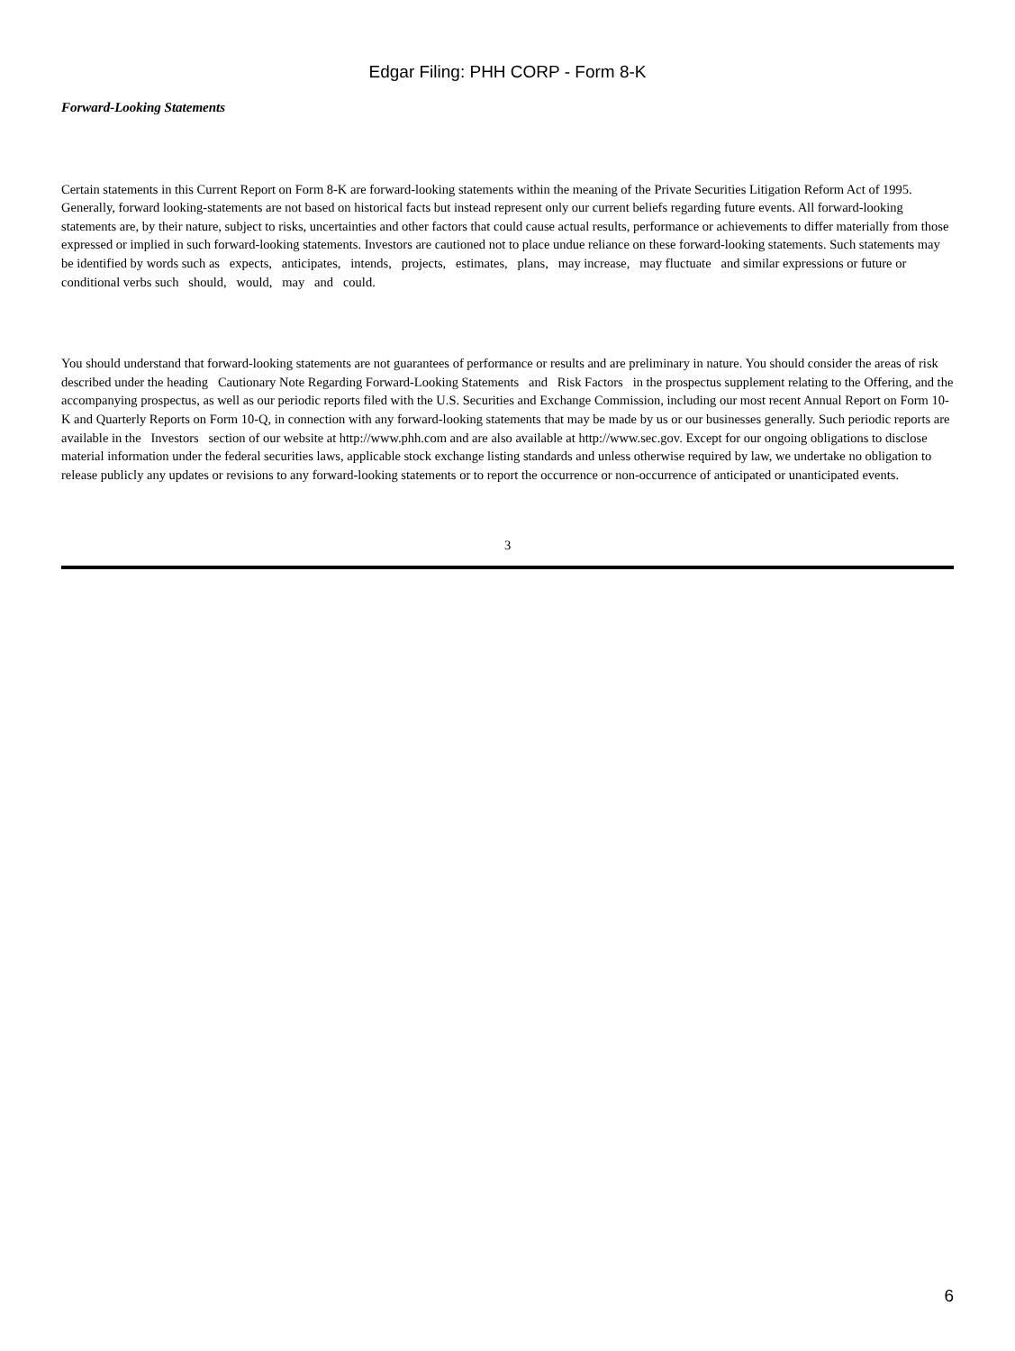Edgar Filing: PHH CORP - Form 8-K
Forward-Looking Statements
Certain statements in this Current Report on Form 8-K are forward-looking statements within the meaning of the Private Securities Litigation Reform Act of 1995. Generally, forward looking-statements are not based on historical facts but instead represent only our current beliefs regarding future events. All forward-looking statements are, by their nature, subject to risks, uncertainties and other factors that could cause actual results, performance or achievements to differ materially from those expressed or implied in such forward-looking statements. Investors are cautioned not to place undue reliance on these forward-looking statements. Such statements may be identified by words such as expects, anticipates, intends, projects, estimates, plans, may increase, may fluctuate and similar expressions or future or conditional verbs such should, would, may and could.
You should understand that forward-looking statements are not guarantees of performance or results and are preliminary in nature. You should consider the areas of risk described under the heading Cautionary Note Regarding Forward-Looking Statements and Risk Factors in the prospectus supplement relating to the Offering, and the accompanying prospectus, as well as our periodic reports filed with the U.S. Securities and Exchange Commission, including our most recent Annual Report on Form 10-K and Quarterly Reports on Form 10-Q, in connection with any forward-looking statements that may be made by us or our businesses generally. Such periodic reports are available in the Investors section of our website at http://www.phh.com and are also available at http://www.sec.gov. Except for our ongoing obligations to disclose material information under the federal securities laws, applicable stock exchange listing standards and unless otherwise required by law, we undertake no obligation to release publicly any updates or revisions to any forward-looking statements or to report the occurrence or non-occurrence of anticipated or unanticipated events.
3
6